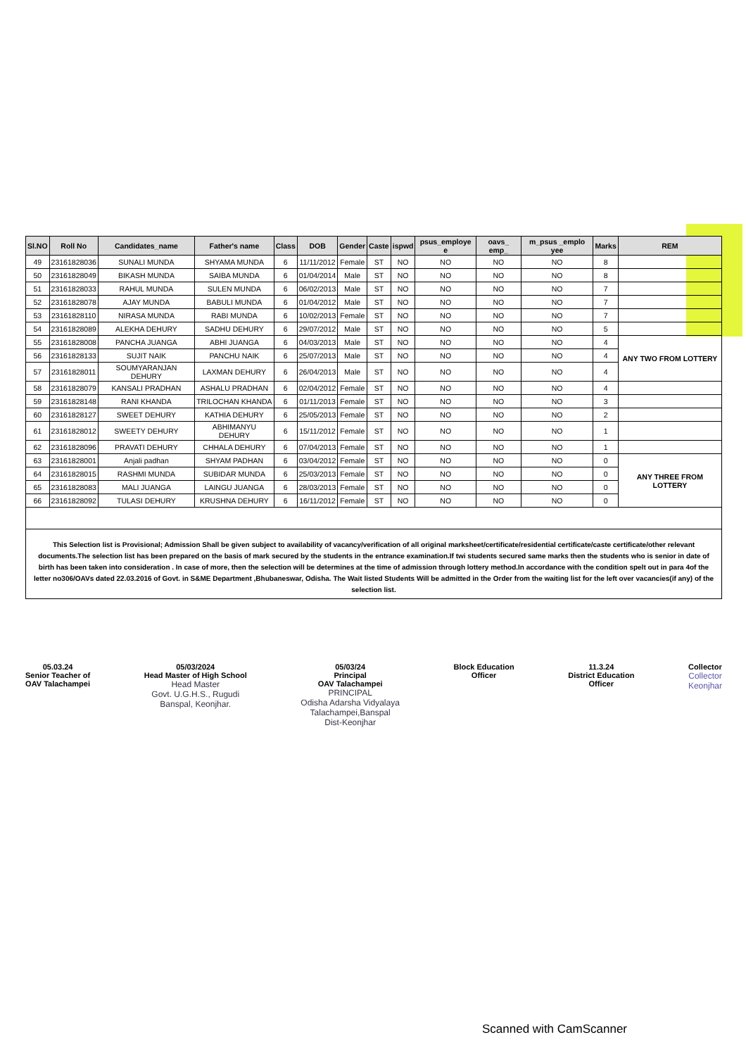| Sl.NO | Roll No | Candidates_name | Father's name | Class | DOB | Gender | Caste | ispwd | psus_employe e | oavs_ emp_ | m_psus _emplo yee | Marks | REM |
| --- | --- | --- | --- | --- | --- | --- | --- | --- | --- | --- | --- | --- | --- |
| 49 | 23161828036 | SUNALI MUNDA | SHYAMA MUNDA | 6 | 11/11/2012 | Female | ST | NO | NO | NO | NO | 8 | |
| 50 | 23161828049 | BIKASH MUNDA | SAIBA MUNDA | 6 | 01/04/2014 | Male | ST | NO | NO | NO | NO | 8 | |
| 51 | 23161828033 | RAHUL MUNDA | SULEN MUNDA | 6 | 06/02/2013 | Male | ST | NO | NO | NO | NO | 7 | |
| 52 | 23161828078 | AJAY MUNDA | BABULI MUNDA | 6 | 01/04/2012 | Male | ST | NO | NO | NO | NO | 7 | |
| 53 | 23161828110 | NIRASA MUNDA | RABI MUNDA | 6 | 10/02/2013 | Female | ST | NO | NO | NO | NO | 7 | |
| 54 | 23161828089 | ALEKHA DEHURY | SADHU DEHURY | 6 | 29/07/2012 | Male | ST | NO | NO | NO | NO | 5 | |
| 55 | 23161828008 | PANCHA JUANGA | ABHI JUANGA | 6 | 04/03/2013 | Male | ST | NO | NO | NO | NO | 4 | ANY TWO FROM LOTTERY |
| 56 | 23161828133 | SUJIT NAIK | PANCHU NAIK | 6 | 25/07/2013 | Male | ST | NO | NO | NO | NO | 4 | |
| 57 | 23161828011 | SOUMYARANJAN DEHURY | LAXMAN DEHURY | 6 | 26/04/2013 | Male | ST | NO | NO | NO | NO | 4 | |
| 58 | 23161828079 | KANSALI PRADHAN | ASHALU PRADHAN | 6 | 02/04/2012 | Female | ST | NO | NO | NO | NO | 4 | |
| 59 | 23161828148 | RANI KHANDA | TRILOCHAN KHANDA | 6 | 01/11/2013 | Female | ST | NO | NO | NO | NO | 3 | |
| 60 | 23161828127 | SWEET DEHURY | KATHIA DEHURY | 6 | 25/05/2013 | Female | ST | NO | NO | NO | NO | 2 | |
| 61 | 23161828012 | SWEETY DEHURY | ABHIMANYU DEHURY | 6 | 15/11/2012 | Female | ST | NO | NO | NO | NO | 1 | |
| 62 | 23161828096 | PRAVATI DEHURY | CHHALA DEHURY | 6 | 07/04/2013 | Female | ST | NO | NO | NO | NO | 1 | |
| 63 | 23161828001 | Anjali padhan | SHYAM PADHAN | 6 | 03/04/2012 | Female | ST | NO | NO | NO | NO | 0 | ANY THREE FROM LOTTERY |
| 64 | 23161828015 | RASHMI MUNDA | SUBIDAR MUNDA | 6 | 25/03/2013 | Female | ST | NO | NO | NO | NO | 0 | |
| 65 | 23161828083 | MALI JUANGA | LAINGU JUANGA | 6 | 28/03/2013 | Female | ST | NO | NO | NO | NO | 0 | |
| 66 | 23161828092 | TULASI DEHURY | KRUSHNA DEHURY | 6 | 16/11/2012 | Female | ST | NO | NO | NO | NO | 0 | |
This Selection list is Provisional; Admission Shall be given subject to availability of vacancy/verification of all original marksheet/certificate/residential certificate/caste certificate/other relevant documents.The selection list has been prepared on the basis of mark secured by the students in the entrance examination.If twi students secured same marks then the students who is senior in date of birth has been taken into consideration . In case of more, then the selection will be determines at the time of admission through lottery method.In accordance with the condition spelt out in para 4of the letter no306/OAVs dated 22.03.2016 of Govt. in S&ME Department ,Bhubaneswar, Odisha. The Wait listed Students Will be admitted in the Order from the waiting list for the left over vacancies(if any) of the selection list.
05.03.24
Senior Teacher of
OAV Talachampei
05/03/2024
Head Master of High School
Head Master
Govt. U.G.H.S., Rugudi
Banspal, Keonjhar.
05/03/24
Principal
OAV Talachampei
PRINCIPAL
Odisha Adarsha Vidyalaya
Talachampei,Banspal
Dist-Keonjhar
Block Education
Officer
11.3.24
District Education
Officer
Collector
Collector
Keonjhar
Scanned with CamScanner